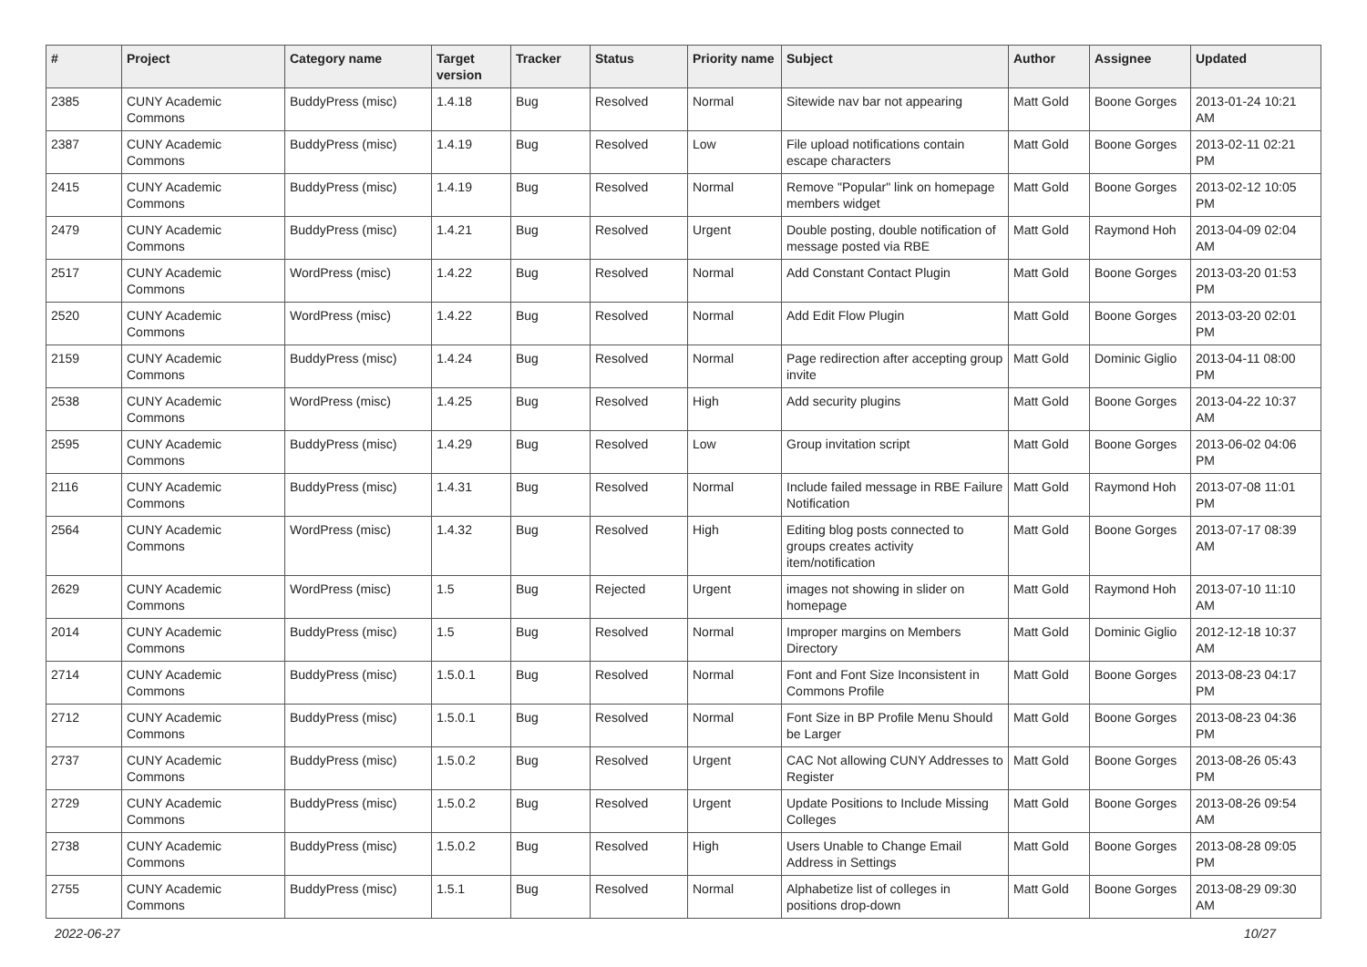| # | Project | Category name | Target version | Tracker | Status | Priority name | Subject | Author | Assignee | Updated |
| --- | --- | --- | --- | --- | --- | --- | --- | --- | --- | --- |
| 2385 | CUNY Academic Commons | BuddyPress (misc) | 1.4.18 | Bug | Resolved | Normal | Sitewide nav bar not appearing | Matt Gold | Boone Gorges | 2013-01-24 10:21 AM |
| 2387 | CUNY Academic Commons | BuddyPress (misc) | 1.4.19 | Bug | Resolved | Low | File upload notifications contain escape characters | Matt Gold | Boone Gorges | 2013-02-11 02:21 PM |
| 2415 | CUNY Academic Commons | BuddyPress (misc) | 1.4.19 | Bug | Resolved | Normal | Remove "Popular" link on homepage members widget | Matt Gold | Boone Gorges | 2013-02-12 10:05 PM |
| 2479 | CUNY Academic Commons | BuddyPress (misc) | 1.4.21 | Bug | Resolved | Urgent | Double posting, double notification of message posted via RBE | Matt Gold | Raymond Hoh | 2013-04-09 02:04 AM |
| 2517 | CUNY Academic Commons | WordPress (misc) | 1.4.22 | Bug | Resolved | Normal | Add Constant Contact Plugin | Matt Gold | Boone Gorges | 2013-03-20 01:53 PM |
| 2520 | CUNY Academic Commons | WordPress (misc) | 1.4.22 | Bug | Resolved | Normal | Add Edit Flow Plugin | Matt Gold | Boone Gorges | 2013-03-20 02:01 PM |
| 2159 | CUNY Academic Commons | BuddyPress (misc) | 1.4.24 | Bug | Resolved | Normal | Page redirection after accepting group invite | Matt Gold | Dominic Giglio | 2013-04-11 08:00 PM |
| 2538 | CUNY Academic Commons | WordPress (misc) | 1.4.25 | Bug | Resolved | High | Add security plugins | Matt Gold | Boone Gorges | 2013-04-22 10:37 AM |
| 2595 | CUNY Academic Commons | BuddyPress (misc) | 1.4.29 | Bug | Resolved | Low | Group invitation script | Matt Gold | Boone Gorges | 2013-06-02 04:06 PM |
| 2116 | CUNY Academic Commons | BuddyPress (misc) | 1.4.31 | Bug | Resolved | Normal | Include failed message in RBE Failure Notification | Matt Gold | Raymond Hoh | 2013-07-08 11:01 PM |
| 2564 | CUNY Academic Commons | WordPress (misc) | 1.4.32 | Bug | Resolved | High | Editing blog posts connected to groups creates activity item/notification | Matt Gold | Boone Gorges | 2013-07-17 08:39 AM |
| 2629 | CUNY Academic Commons | WordPress (misc) | 1.5 | Bug | Rejected | Urgent | images not showing in slider on homepage | Matt Gold | Raymond Hoh | 2013-07-10 11:10 AM |
| 2014 | CUNY Academic Commons | BuddyPress (misc) | 1.5 | Bug | Resolved | Normal | Improper margins on Members Directory | Matt Gold | Dominic Giglio | 2012-12-18 10:37 AM |
| 2714 | CUNY Academic Commons | BuddyPress (misc) | 1.5.0.1 | Bug | Resolved | Normal | Font and Font Size Inconsistent in Commons Profile | Matt Gold | Boone Gorges | 2013-08-23 04:17 PM |
| 2712 | CUNY Academic Commons | BuddyPress (misc) | 1.5.0.1 | Bug | Resolved | Normal | Font Size in BP Profile Menu Should be Larger | Matt Gold | Boone Gorges | 2013-08-23 04:36 PM |
| 2737 | CUNY Academic Commons | BuddyPress (misc) | 1.5.0.2 | Bug | Resolved | Urgent | CAC Not allowing CUNY Addresses to Register | Matt Gold | Boone Gorges | 2013-08-26 05:43 PM |
| 2729 | CUNY Academic Commons | BuddyPress (misc) | 1.5.0.2 | Bug | Resolved | Urgent | Update Positions to Include Missing Colleges | Matt Gold | Boone Gorges | 2013-08-26 09:54 AM |
| 2738 | CUNY Academic Commons | BuddyPress (misc) | 1.5.0.2 | Bug | Resolved | High | Users Unable to Change Email Address in Settings | Matt Gold | Boone Gorges | 2013-08-28 09:05 PM |
| 2755 | CUNY Academic Commons | BuddyPress (misc) | 1.5.1 | Bug | Resolved | Normal | Alphabetize list of colleges in positions drop-down | Matt Gold | Boone Gorges | 2013-08-29 09:30 AM |
2022-06-27 10/27